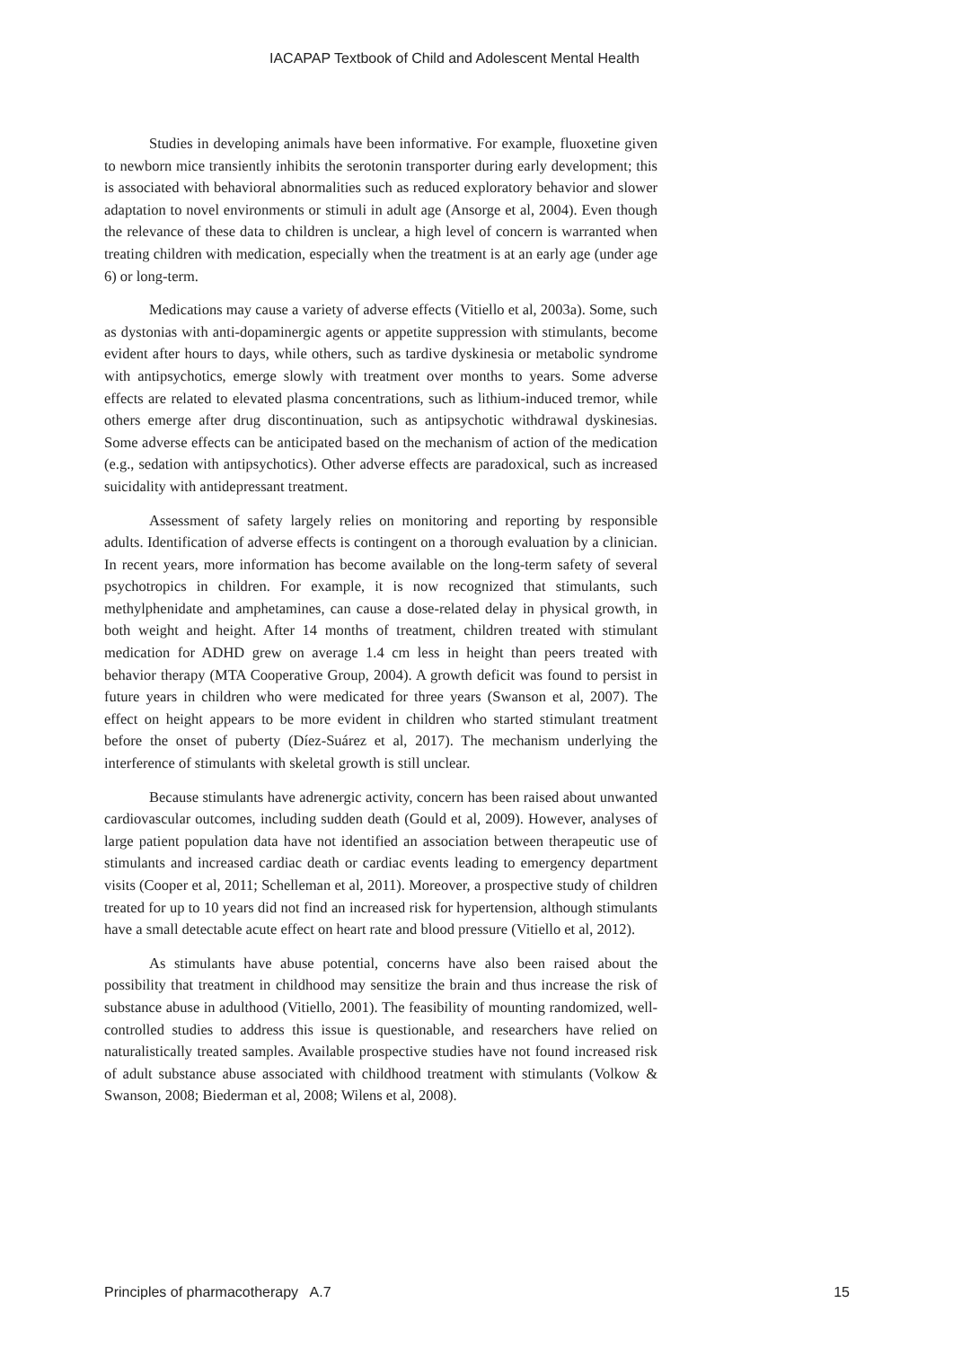IACAPAP Textbook of Child and Adolescent Mental Health
Studies in developing animals have been informative. For example, fluoxetine given to newborn mice transiently inhibits the serotonin transporter during early development; this is associated with behavioral abnormalities such as reduced exploratory behavior and slower adaptation to novel environments or stimuli in adult age (Ansorge et al, 2004). Even though the relevance of these data to children is unclear, a high level of concern is warranted when treating children with medication, especially when the treatment is at an early age (under age 6) or long-term.
Medications may cause a variety of adverse effects (Vitiello et al, 2003a). Some, such as dystonias with anti-dopaminergic agents or appetite suppression with stimulants, become evident after hours to days, while others, such as tardive dyskinesia or metabolic syndrome with antipsychotics, emerge slowly with treatment over months to years. Some adverse effects are related to elevated plasma concentrations, such as lithium-induced tremor, while others emerge after drug discontinuation, such as antipsychotic withdrawal dyskinesias. Some adverse effects can be anticipated based on the mechanism of action of the medication (e.g., sedation with antipsychotics). Other adverse effects are paradoxical, such as increased suicidality with antidepressant treatment.
Assessment of safety largely relies on monitoring and reporting by responsible adults. Identification of adverse effects is contingent on a thorough evaluation by a clinician. In recent years, more information has become available on the long-term safety of several psychotropics in children. For example, it is now recognized that stimulants, such methylphenidate and amphetamines, can cause a dose-related delay in physical growth, in both weight and height. After 14 months of treatment, children treated with stimulant medication for ADHD grew on average 1.4 cm less in height than peers treated with behavior therapy (MTA Cooperative Group, 2004). A growth deficit was found to persist in future years in children who were medicated for three years (Swanson et al, 2007). The effect on height appears to be more evident in children who started stimulant treatment before the onset of puberty (Díez-Suárez et al, 2017). The mechanism underlying the interference of stimulants with skeletal growth is still unclear.
Because stimulants have adrenergic activity, concern has been raised about unwanted cardiovascular outcomes, including sudden death (Gould et al, 2009). However, analyses of large patient population data have not identified an association between therapeutic use of stimulants and increased cardiac death or cardiac events leading to emergency department visits (Cooper et al, 2011; Schelleman et al, 2011). Moreover, a prospective study of children treated for up to 10 years did not find an increased risk for hypertension, although stimulants have a small detectable acute effect on heart rate and blood pressure (Vitiello et al, 2012).
As stimulants have abuse potential, concerns have also been raised about the possibility that treatment in childhood may sensitize the brain and thus increase the risk of substance abuse in adulthood (Vitiello, 2001). The feasibility of mounting randomized, well-controlled studies to address this issue is questionable, and researchers have relied on naturalistically treated samples. Available prospective studies have not found increased risk of adult substance abuse associated with childhood treatment with stimulants (Volkow & Swanson, 2008; Biederman et al, 2008; Wilens et al, 2008).
Principles of pharmacotherapy A.7 15